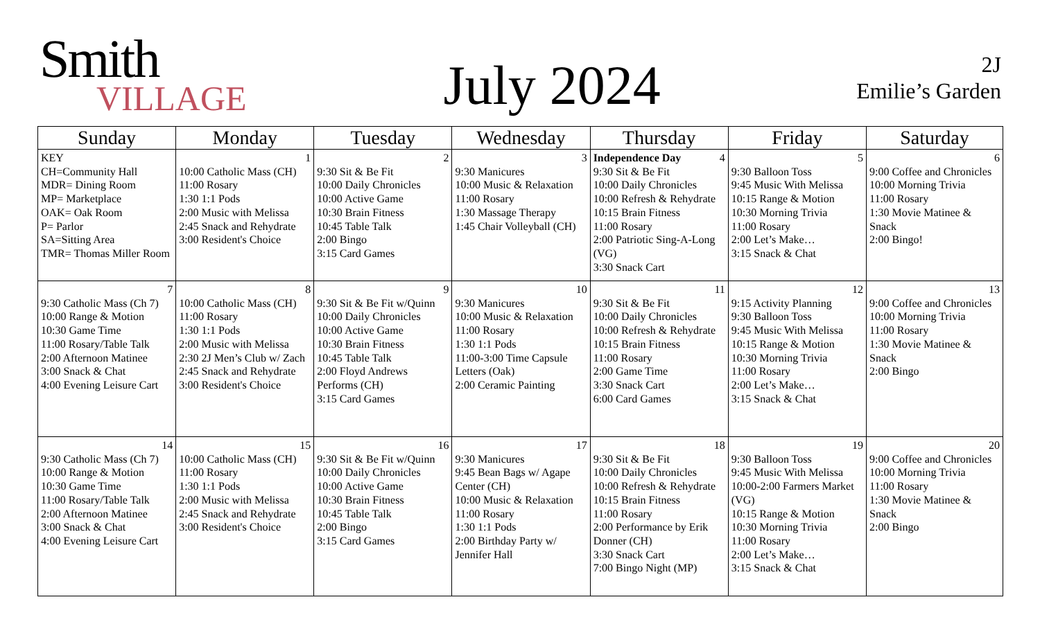Smith
VILLAGE
July 2024
2J
Emilie’s Garden
| Sunday | Monday | Tuesday | Wednesday | Thursday | Friday | Saturday |
| --- | --- | --- | --- | --- | --- | --- |
| KEY CH=Community Hall MDR= Dining Room MP= Marketplace OAK= Oak Room P= Parlor SA=Sitting Area TMR= Thomas Miller Room | 1 10:00 Catholic Mass (CH) 11:00 Rosary 1:30 1:1 Pods 2:00 Music with Melissa 2:45 Snack and Rehydrate 3:00 Resident's Choice | 2 9:30 Sit & Be Fit 10:00 Daily Chronicles 10:00 Active Game 10:30 Brain Fitness 10:45 Table Talk 2:00 Bingo 3:15 Card Games | 3 9:30 Manicures 10:00 Music & Relaxation 11:00 Rosary 1:30 Massage Therapy 1:45 Chair Volleyball (CH) | Independence Day 4 9:30 Sit & Be Fit 10:00 Daily Chronicles 10:00 Refresh & Rehydrate 10:15 Brain Fitness 11:00 Rosary 2:00 Patriotic Sing-A-Long (VG) 3:30 Snack Cart | 5 9:30 Balloon Toss 9:45 Music With Melissa 10:15 Range & Motion 10:30 Morning Trivia 11:00 Rosary 2:00 Let’s Make… 3:15 Snack & Chat | 6 9:00 Coffee and Chronicles 10:00 Morning Trivia 11:00 Rosary 1:30 Movie Matinee & Snack 2:00 Bingo! |
| 7 9:30 Catholic Mass (Ch 7) 10:00 Range & Motion 10:30 Game Time 11:00 Rosary/Table Talk 2:00 Afternoon Matinee 3:00 Snack & Chat 4:00 Evening Leisure Cart | 8 10:00 Catholic Mass (CH) 11:00 Rosary 1:30 1:1 Pods 2:00 Music with Melissa 2:30 2J Men’s Club w/ Zach 2:45 Snack and Rehydrate 3:00 Resident's Choice | 9 9:30 Sit & Be Fit w/Quinn 10:00 Daily Chronicles 10:00 Active Game 10:30 Brain Fitness 10:45 Table Talk 2:00 Floyd Andrews Performs (CH) 3:15 Card Games | 10 9:30 Manicures 10:00 Music & Relaxation 11:00 Rosary 1:30 1:1 Pods 11:00-3:00 Time Capsule Letters (Oak) 2:00 Ceramic Painting | 11 9:30 Sit & Be Fit 10:00 Daily Chronicles 10:00 Refresh & Rehydrate 10:15 Brain Fitness 11:00 Rosary 2:00 Game Time 3:30 Snack Cart 6:00 Card Games | 12 9:15 Activity Planning 9:30 Balloon Toss 9:45 Music With Melissa 10:15 Range & Motion 10:30 Morning Trivia 11:00 Rosary 2:00 Let’s Make… 3:15 Snack & Chat | 13 9:00 Coffee and Chronicles 10:00 Morning Trivia 11:00 Rosary 1:30 Movie Matinee & Snack 2:00 Bingo |
| 14 9:30 Catholic Mass (Ch 7) 10:00 Range & Motion 10:30 Game Time 11:00 Rosary/Table Talk 2:00 Afternoon Matinee 3:00 Snack & Chat 4:00 Evening Leisure Cart | 15 10:00 Catholic Mass (CH) 11:00 Rosary 1:30 1:1 Pods 2:00 Music with Melissa 2:45 Snack and Rehydrate 3:00 Resident's Choice | 16 9:30 Sit & Be Fit w/Quinn 10:00 Daily Chronicles 10:00 Active Game 10:30 Brain Fitness 10:45 Table Talk 2:00 Bingo 3:15 Card Games | 17 9:30 Manicures 9:45 Bean Bags w/ Agape Center (CH) 10:00 Music & Relaxation 11:00 Rosary 1:30 1:1 Pods 2:00 Birthday Party w/ Jennifer Hall | 18 9:30 Sit & Be Fit 10:00 Daily Chronicles 10:00 Refresh & Rehydrate 10:15 Brain Fitness 11:00 Rosary 2:00 Performance by Erik Donner (CH) 3:30 Snack Cart 7:00 Bingo Night (MP) | 19 9:30 Balloon Toss 9:45 Music With Melissa 10:00-2:00 Farmers Market (VG) 10:15 Range & Motion 10:30 Morning Trivia 11:00 Rosary 2:00 Let’s Make… 3:15 Snack & Chat | 20 9:00 Coffee and Chronicles 10:00 Morning Trivia 11:00 Rosary 1:30 Movie Matinee & Snack 2:00 Bingo |